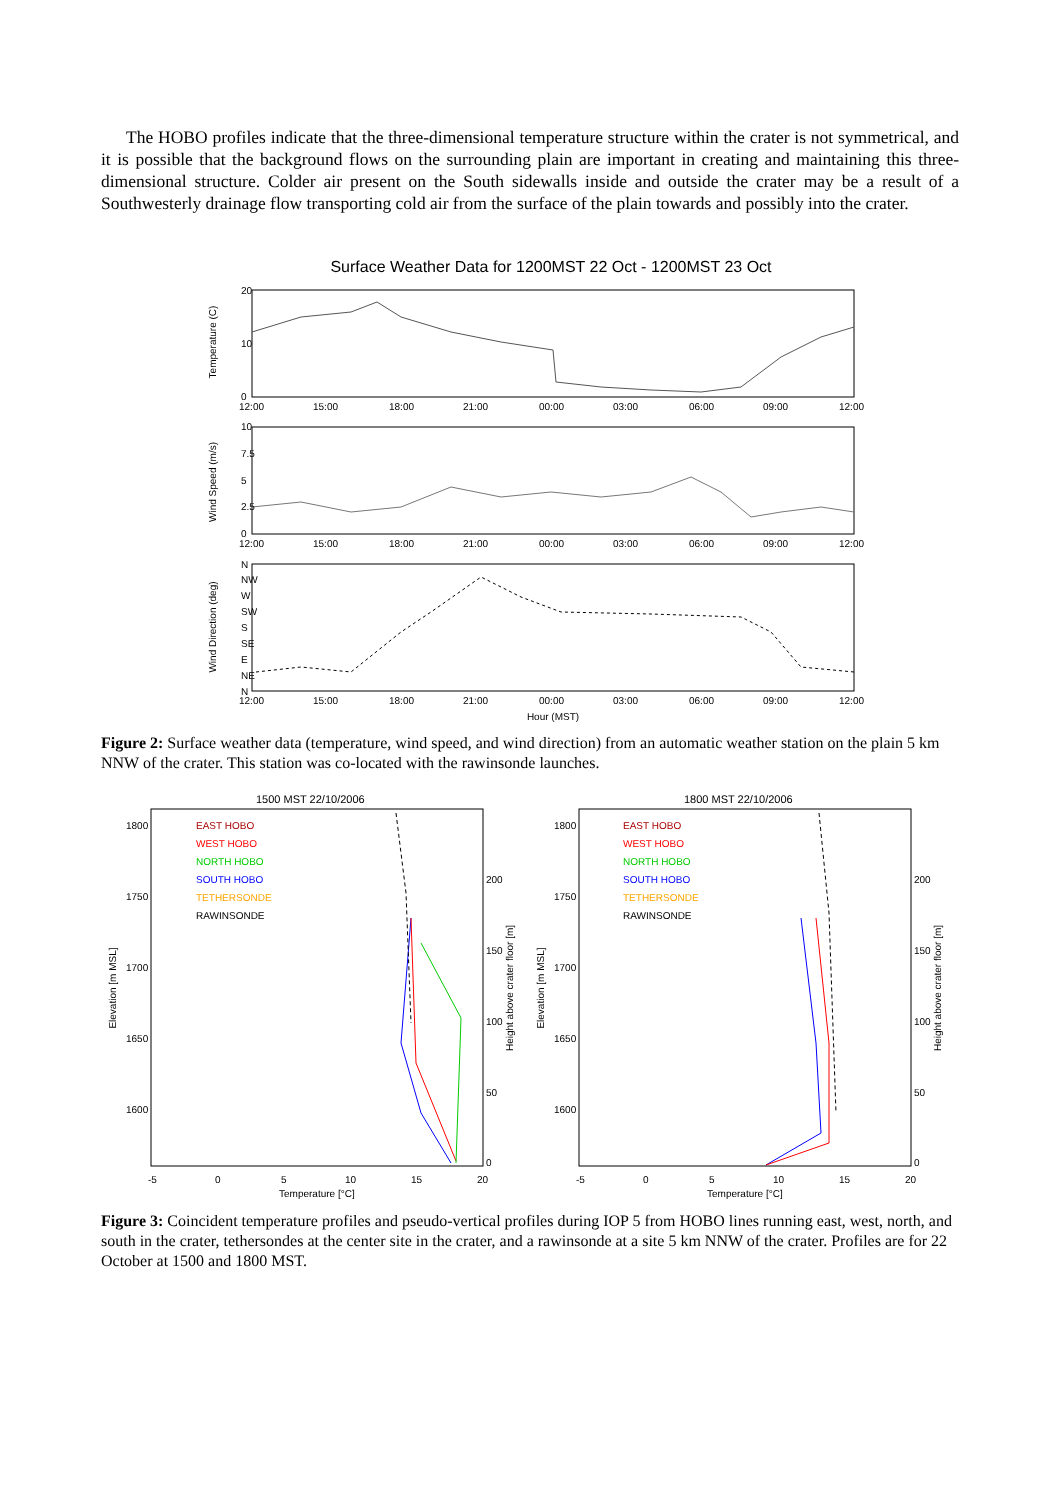The HOBO profiles indicate that the three-dimensional temperature structure within the crater is not symmetrical, and it is possible that the background flows on the surrounding plain are important in creating and maintaining this three-dimensional structure. Colder air present on the South sidewalls inside and outside the crater may be a result of a Southwesterly drainage flow transporting cold air from the surface of the plain towards and possibly into the crater.
Surface Weather Data for 1200MST 22 Oct - 1200MST 23 Oct
Temperature (C)
Wind Speed (m/s)
Wind Direction (deg)
20
10
0
10
7.5
5
2.5
0
N
NW
W
SW
S
SE
E
NE
N
12:00
15:00
18:00
21:00
00:00
03:00
06:00
09:00
12:00
12:00
15:00
18:00
21:00
00:00
03:00
06:00
09:00
12:00
12:00
15:00
18:00
21:00
00:00
03:00
06:00
09:00
12:00
Hour (MST)
Figure 2: Surface weather data (temperature, wind speed, and wind direction) from an automatic weather station on the plain 5 km NNW of the crater. This station was co-located with the rawinsonde launches.
1500 MST 22/10/2006
1800 MST 22/10/2006
EAST HOBO
WEST HOBO
NORTH HOBO
SOUTH HOBO
TETHERSONDE
RAWINSONDE
EAST HOBO
WEST HOBO
NORTH HOBO
SOUTH HOBO
TETHERSONDE
RAWINSONDE
1800
1750
1700
1650
1600
1800
1750
1700
1650
1600
200
150
100
50
0
200
150
100
50
0
-5
0
5
10
15
20
-5
0
5
10
15
20
Temperature [°C]
Temperature [°C]
Elevation [m MSL]
Elevation [m MSL]
Height above crater floor [m]
Height above crater floor [m]
Figure 3: Coincident temperature profiles and pseudo-vertical profiles during IOP 5 from HOBO lines running east, west, north, and south in the crater, tethersondes at the center site in the crater, and a rawinsonde at a site 5 km NNW of the crater. Profiles are for 22 October at 1500 and 1800 MST.